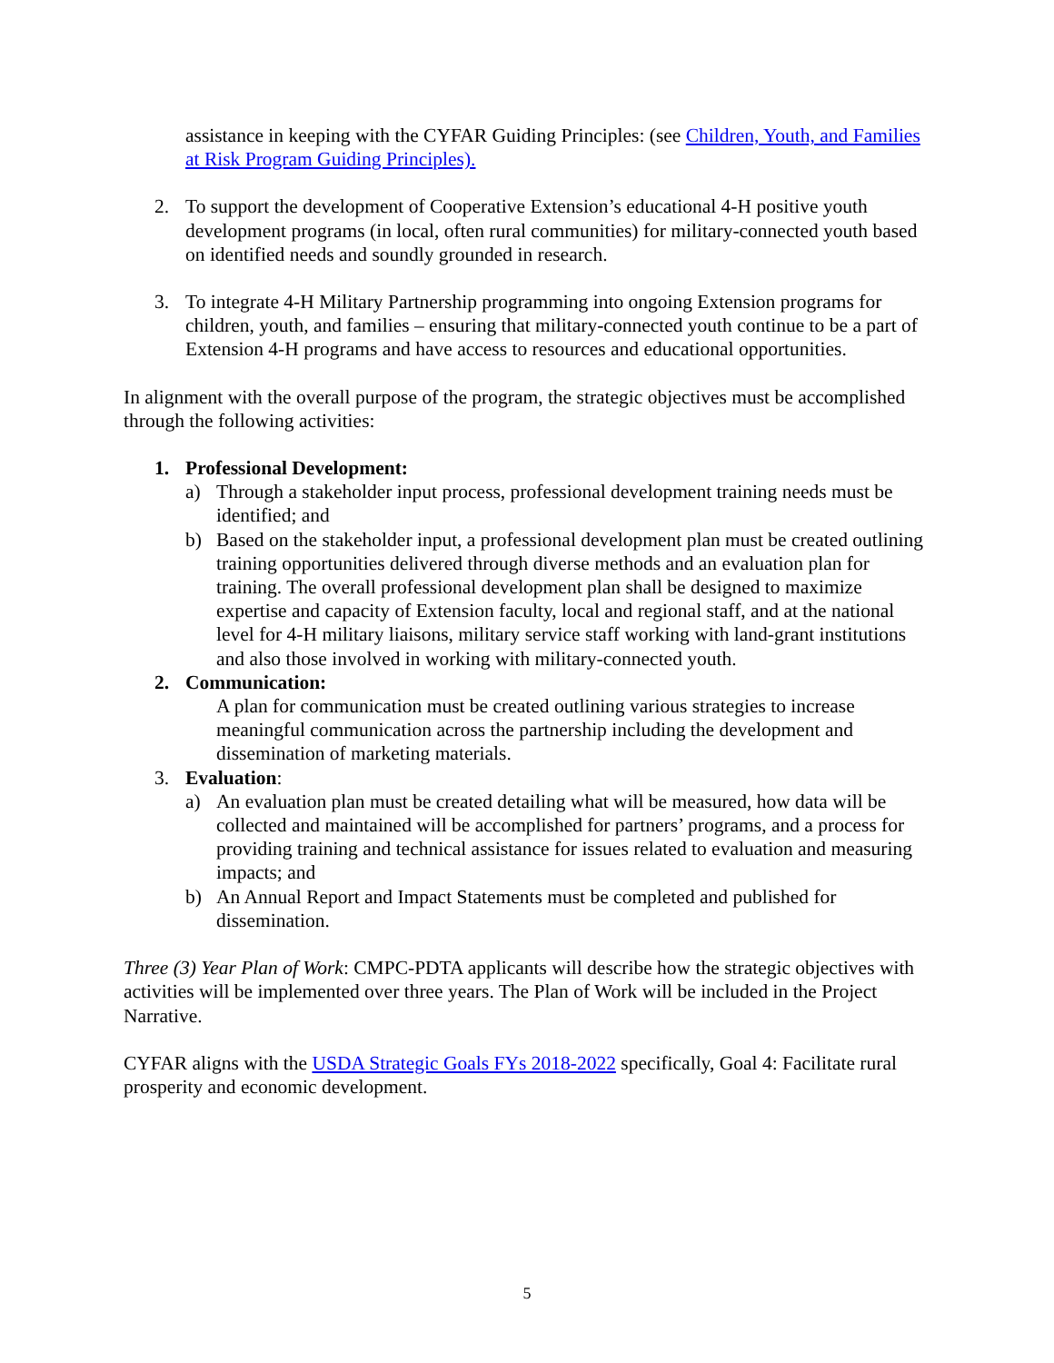assistance in keeping with the CYFAR Guiding Principles: (see Children, Youth, and Families at Risk Program Guiding Principles).
2. To support the development of Cooperative Extension’s educational 4-H positive youth development programs (in local, often rural communities) for military-connected youth based on identified needs and soundly grounded in research.
3. To integrate 4-H Military Partnership programming into ongoing Extension programs for children, youth, and families – ensuring that military-connected youth continue to be a part of Extension 4-H programs and have access to resources and educational opportunities.
In alignment with the overall purpose of the program, the strategic objectives must be accomplished through the following activities:
1. Professional Development:
a) Through a stakeholder input process, professional development training needs must be identified; and
b) Based on the stakeholder input, a professional development plan must be created outlining training opportunities delivered through diverse methods and an evaluation plan for training. The overall professional development plan shall be designed to maximize expertise and capacity of Extension faculty, local and regional staff, and at the national level for 4-H military liaisons, military service staff working with land-grant institutions and also those involved in working with military-connected youth.
2. Communication:
A plan for communication must be created outlining various strategies to increase meaningful communication across the partnership including the development and dissemination of marketing materials.
3. Evaluation:
a) An evaluation plan must be created detailing what will be measured, how data will be collected and maintained will be accomplished for partners’ programs, and a process for providing training and technical assistance for issues related to evaluation and measuring impacts; and
b) An Annual Report and Impact Statements must be completed and published for dissemination.
Three (3) Year Plan of Work: CMPC-PDTA applicants will describe how the strategic objectives with activities will be implemented over three years. The Plan of Work will be included in the Project Narrative.
CYFAR aligns with the USDA Strategic Goals FYs 2018-2022 specifically, Goal 4: Facilitate rural prosperity and economic development.
5